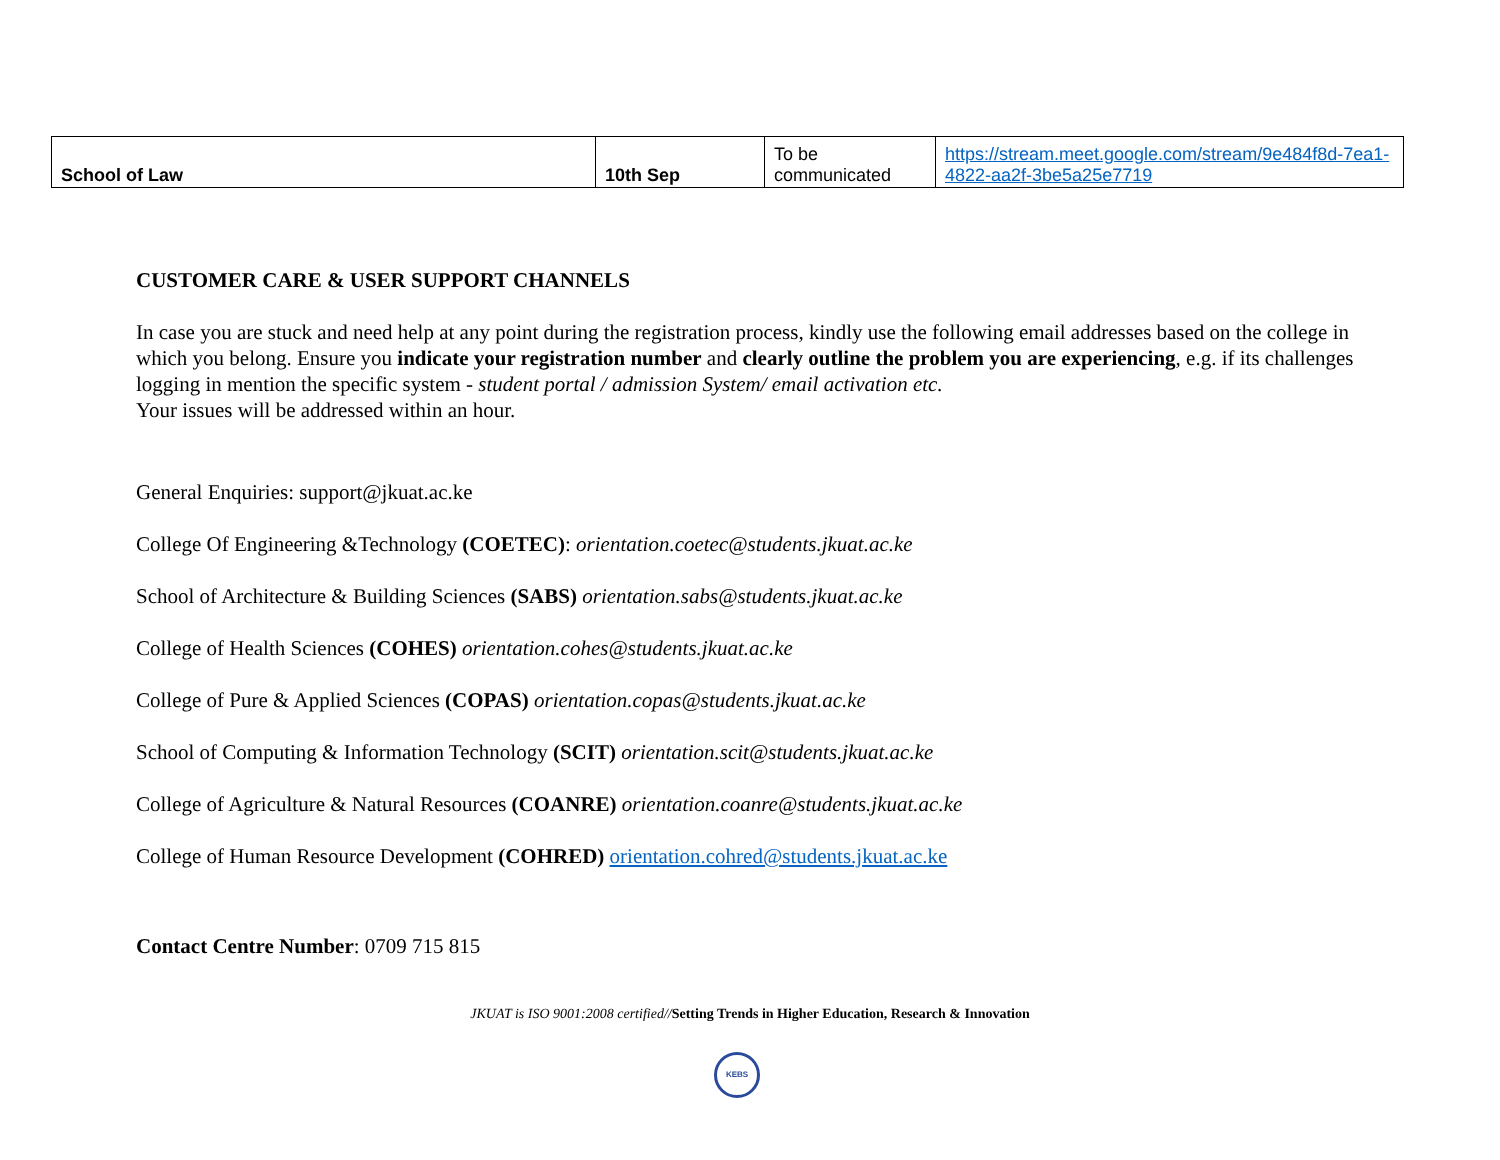| School of Law | 10th Sep | To be communicated | https://stream.meet.google.com/stream/9e484f8d-7ea1-4822-aa2f-3be5a25e7719 |
CUSTOMER CARE & USER SUPPORT CHANNELS
In case you are stuck and need help at any point during the registration process, kindly use the following email addresses based on the college in which you belong. Ensure you indicate your registration number and clearly outline the problem you are experiencing, e.g. if its challenges logging in mention the specific system - student portal / admission System/ email activation etc.
Your issues will be addressed within an hour.
General Enquiries: support@jkuat.ac.ke
College Of Engineering &Technology (COETEC): orientation.coetec@students.jkuat.ac.ke
School of Architecture & Building Sciences (SABS) orientation.sabs@students.jkuat.ac.ke
College of Health Sciences (COHES) orientation.cohes@students.jkuat.ac.ke
College of Pure & Applied Sciences (COPAS) orientation.copas@students.jkuat.ac.ke
School of Computing & Information Technology (SCIT) orientation.scit@students.jkuat.ac.ke
College of Agriculture & Natural Resources (COANRE) orientation.coanre@students.jkuat.ac.ke
College of Human Resource Development (COHRED) orientation.cohred@students.jkuat.ac.ke
Contact Centre Number: 0709 715 815
JKUAT is ISO 9001:2008 certified//Setting Trends in Higher Education, Research & Innovation
KEBS